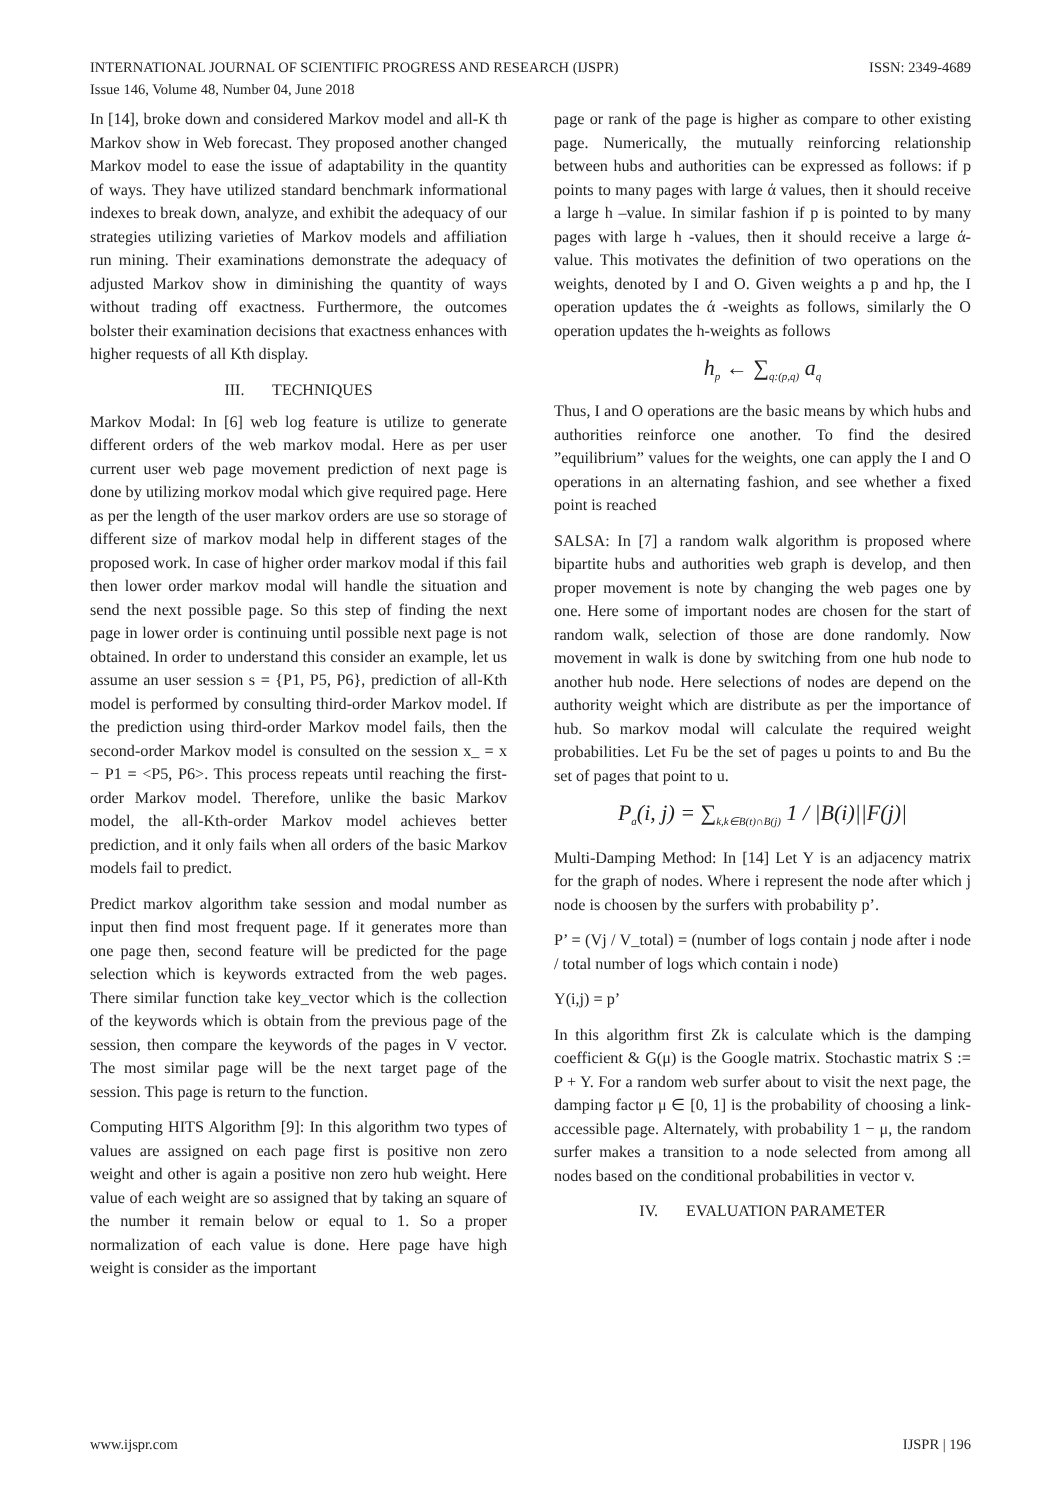ISSN: 2349-4689 INTERNATIONAL JOURNAL OF SCIENTIFIC PROGRESS AND RESEARCH (IJSPR)
Issue 146, Volume 48, Number 04, June 2018
In [14], broke down and considered Markov model and all-K th Markov show in Web forecast. They proposed another changed Markov model to ease the issue of adaptability in the quantity of ways. They have utilized standard benchmark informational indexes to break down, analyze, and exhibit the adequacy of our strategies utilizing varieties of Markov models and affiliation run mining. Their examinations demonstrate the adequacy of adjusted Markov show in diminishing the quantity of ways without trading off exactness. Furthermore, the outcomes bolster their examination decisions that exactness enhances with higher requests of all Kth display.
III. TECHNIQUES
Markov Modal: In [6] web log feature is utilize to generate different orders of the web markov modal. Here as per user current user web page movement prediction of next page is done by utilizing morkov modal which give required page. Here as per the length of the user markov orders are use so storage of different size of markov modal help in different stages of the proposed work. In case of higher order markov modal if this fail then lower order markov modal will handle the situation and send the next possible page. So this step of finding the next page in lower order is continuing until possible next page is not obtained. In order to understand this consider an example, let us assume an user session s = {P1, P5, P6}, prediction of all-Kth model is performed by consulting third-order Markov model. If the prediction using third-order Markov model fails, then the second-order Markov model is consulted on the session x_ = x − P1 = <P5, P6>. This process repeats until reaching the first-order Markov model. Therefore, unlike the basic Markov model, the all-Kth-order Markov model achieves better prediction, and it only fails when all orders of the basic Markov models fail to predict.
Predict markov algorithm take session and modal number as input then find most frequent page. If it generates more than one page then, second feature will be predicted for the page selection which is keywords extracted from the web pages. There similar function take key_vector which is the collection of the keywords which is obtain from the previous page of the session, then compare the keywords of the pages in V vector. The most similar page will be the next target page of the session. This page is return to the function.
Computing HITS Algorithm [9]: In this algorithm two types of values are assigned on each page first is positive non zero weight and other is again a positive non zero hub weight. Here value of each weight are so assigned that by taking an square of the number it remain below or equal to 1. So a proper normalization of each value is done. Here page have high weight is consider as the important
page or rank of the page is higher as compare to other existing page. Numerically, the mutually reinforcing relationship between hubs and authorities can be expressed as follows: if p points to many pages with large ά values, then it should receive a large h –value. In similar fashion if p is pointed to by many pages with large h -values, then it should receive a large ά-value. This motivates the definition of two operations on the weights, denoted by I and O. Given weights a p and hp, the I operation updates the ά -weights as follows, similarly the O operation updates the h-weights as follows
h<sub>p</sub> ← ∑<sub>q:(p,q)</sub> a<sub>q</sub>
Thus, I and O operations are the basic means by which hubs and authorities reinforce one another. To find the desired ”equilibrium” values for the weights, one can apply the I and O operations in an alternating fashion, and see whether a fixed point is reached
SALSA: In [7] a random walk algorithm is proposed where bipartite hubs and authorities web graph is develop, and then proper movement is note by changing the web pages one by one. Here some of important nodes are chosen for the start of random walk, selection of those are done randomly. Now movement in walk is done by switching from one hub node to another hub node. Here selections of nodes are depend on the authority weight which are distribute as per the importance of hub. So markov modal will calculate the required weight probabilities. Let Fu be the set of pages u points to and Bu the set of pages that point to u.
P<sub>a</sub>(i, j) = ∑<sub>k,k∈B(t)∩B(j)</sub> 1 / |B(i)||F(j)|
Multi-Damping Method: In [14] Let Y is an adjacency matrix for the graph of nodes. Where i represent the node after which j node is choosen by the surfers with probability p’.
P’ = (Vj / V_total) = (number of logs contain j node after i node / total number of logs which contain i node)
Y(i,j) = p’
In this algorithm first Zk is calculate which is the damping coefficient & G(μ) is the Google matrix. Stochastic matrix S := P + Y. For a random web surfer about to visit the next page, the damping factor μ ∈ [0, 1] is the probability of choosing a link-accessible page. Alternately, with probability 1 − μ, the random surfer makes a transition to a node selected from among all nodes based on the conditional probabilities in vector v.
IV. EVALUATION PARAMETER
IJSPR | 196 www.ijspr.com